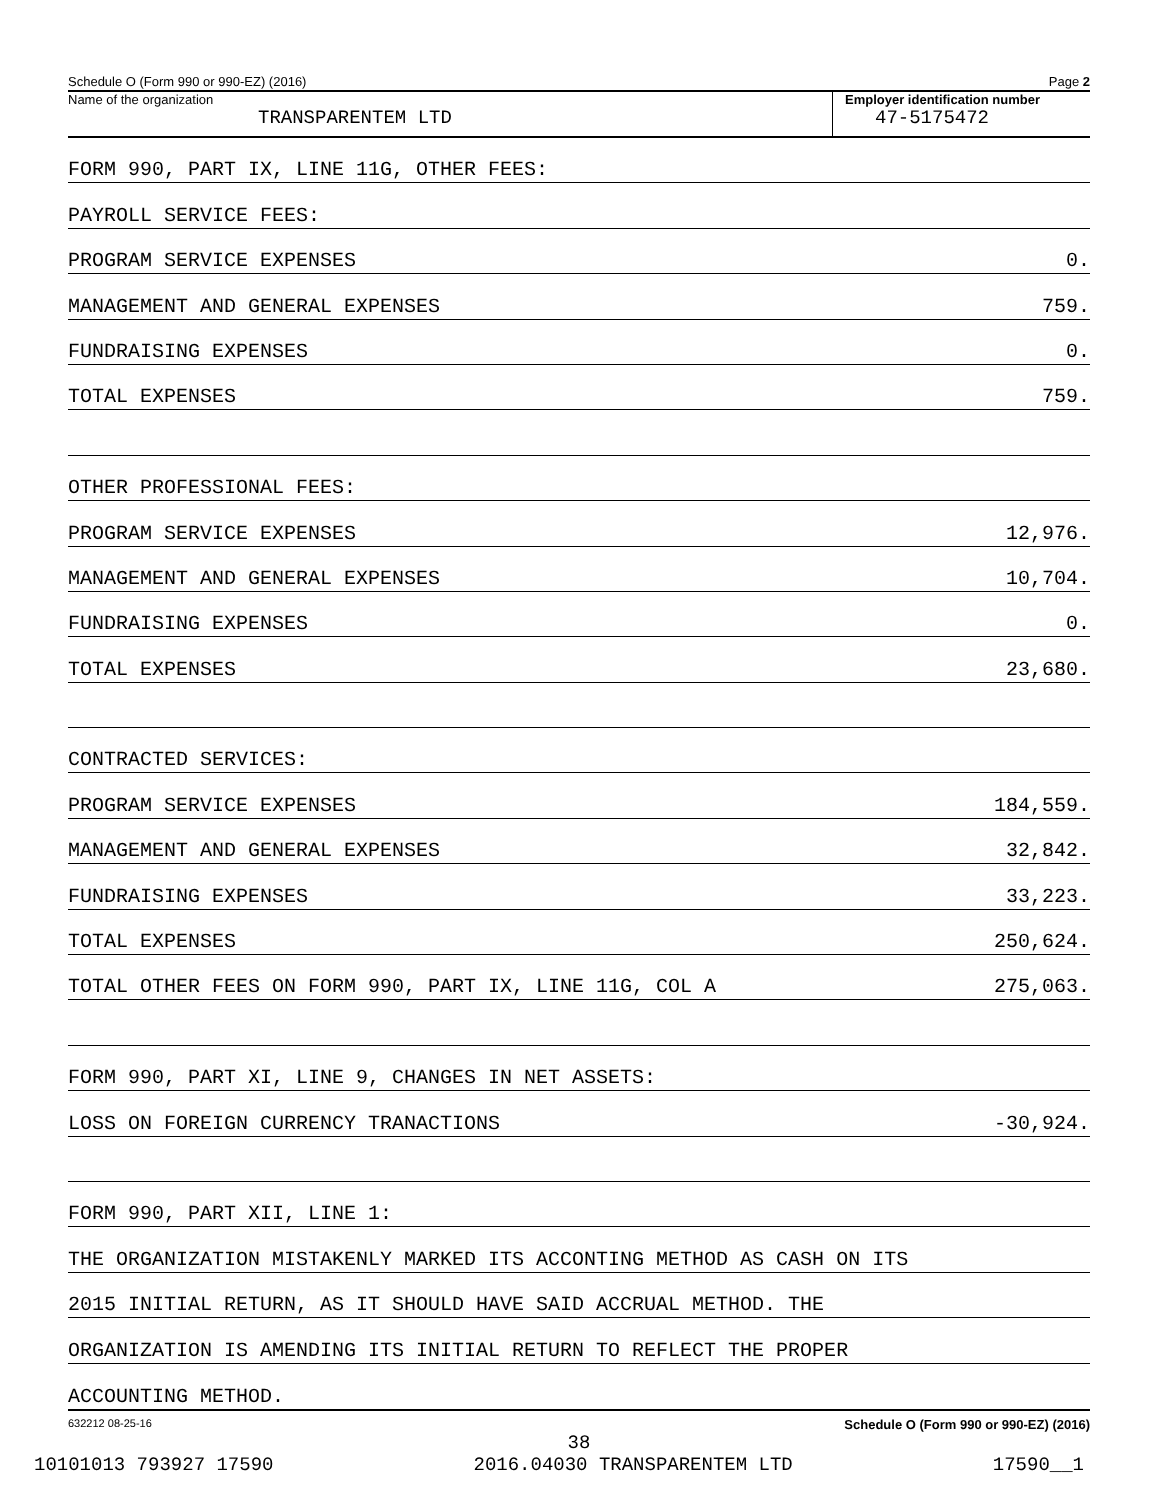Schedule O (Form 990 or 990-EZ) (2016) Page 2
Name of the organization
TRANSPARENTEM LTD
Employer identification number
47-5175472
FORM 990, PART IX, LINE 11G, OTHER FEES:
PAYROLL SERVICE FEES:
PROGRAM SERVICE EXPENSES 0.
MANAGEMENT AND GENERAL EXPENSES 759.
FUNDRAISING EXPENSES 0.
TOTAL EXPENSES 759.
OTHER PROFESSIONAL FEES:
PROGRAM SERVICE EXPENSES 12,976.
MANAGEMENT AND GENERAL EXPENSES 10,704.
FUNDRAISING EXPENSES 0.
TOTAL EXPENSES 23,680.
CONTRACTED SERVICES:
PROGRAM SERVICE EXPENSES 184,559.
MANAGEMENT AND GENERAL EXPENSES 32,842.
FUNDRAISING EXPENSES 33,223.
TOTAL EXPENSES 250,624.
TOTAL OTHER FEES ON FORM 990, PART IX, LINE 11G, COL A 275,063.
FORM 990, PART XI, LINE 9, CHANGES IN NET ASSETS:
LOSS ON FOREIGN CURRENCY TRANACTIONS -30,924.
FORM 990, PART XII, LINE 1:
THE ORGANIZATION MISTAKENLY MARKED ITS ACCONTING METHOD AS CASH ON ITS
2015 INITIAL RETURN, AS IT SHOULD HAVE SAID ACCRUAL METHOD. THE
ORGANIZATION IS AMENDING ITS INITIAL RETURN TO REFLECT THE PROPER
ACCOUNTING METHOD.
632212 08-25-16 Schedule O (Form 990 or 990-EZ) (2016)
38
10101013 793927 17590 2016.04030 TRANSPARENTEM LTD 17590__1